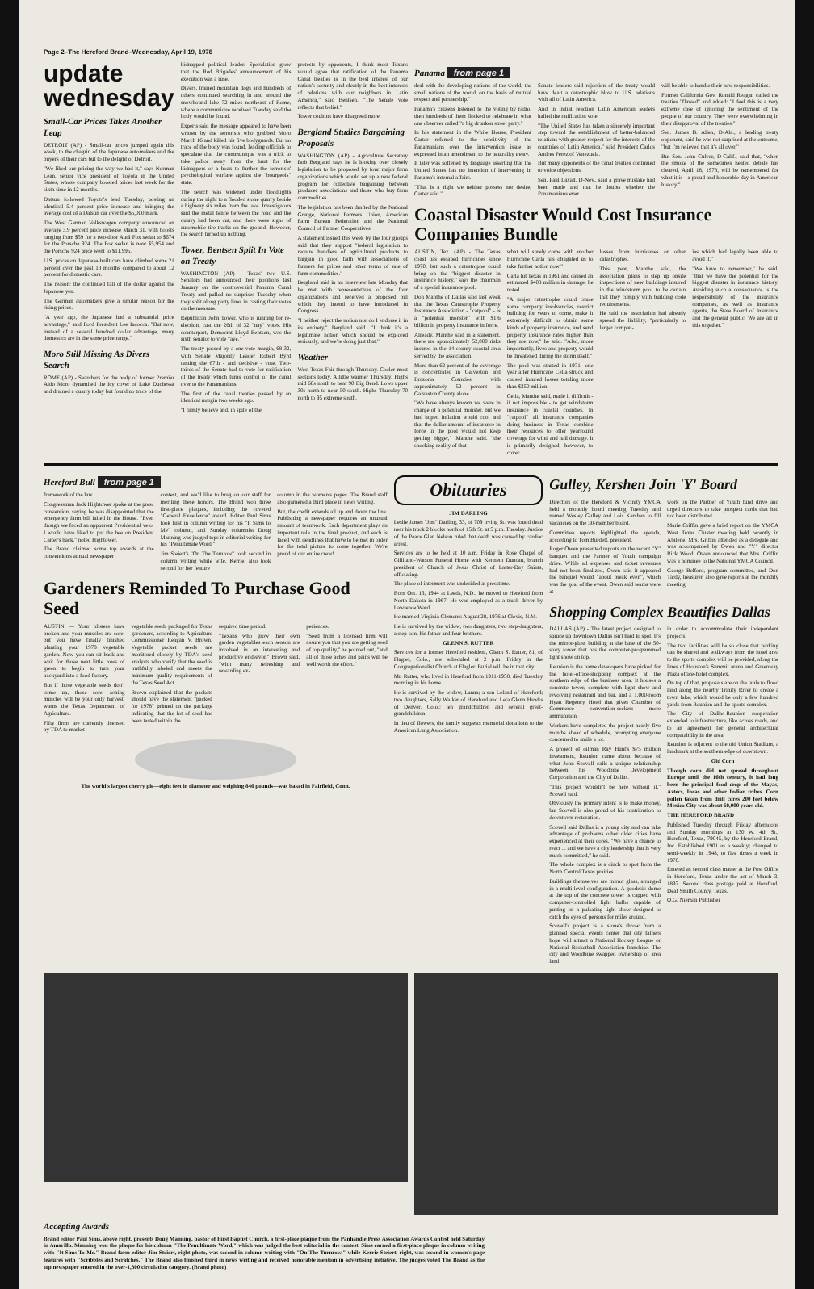Page 2–The Hereford Brand–Wednesday, April 19, 1978
update wednesday
Small-Car Prices Takes Another Leap
DETROIT (AP) - Small-car prices jumped again this week, to the chagrin of the Japanese automakers and the buyers of their cars but to the delight of Detroit.
"We liked our pricing the way we had it," says Norman Lean, senior vice president of Toyota in the United States, whose company boosted prices last week for the sixth time in 12 months.
Datsun followed Toyota's lead Tuesday, posting an identical 5.4 percent price increase and bringing the average cost of a Datsun car over the $5,000 mark.
The West German Volkswagen company announced an average 3.9 percent price increase March 31, with boosts ranging from $59 for a two-door Audi Fox sedan to $674 for the Porsche 924. The Fox sedan is now $5,954 and the Porsche 924 price went to $11,995.
U.S. prices on Japanese-built cars have climbed some 21 percent over the past 18 months compared to about 12 percent for domestic cars.
The reason: the continued fall of the dollar against the Japanese yen.
The German automakers give a similar reason for the rising prices.
"A year ago, the Japanese had a substantial price advantage," said Ford President Lee Iacocca. "But now, instead of a several hundred dollar advantage, many domestics are in the same price range."
Moro Still Missing As Divers Search
ROME (AP) - Searchers for the body of former Premier Aldo Moro dynamited the icy cover of Lake Duchessa and drained a quarry today but found no trace of the
kidnapped political leader. Speculation grew that the Red Brigades' announcement of his execution was a ruse.
Divers, trained mountain dogs and hundreds of others continued searching in and around the snowbound lake 72 miles northeast of Rome, where a communique received Tuesday said the body would be found.
Experts said the message appeared to have been written by the terrorists who grabbed Moro March 16 and killed his five bodyguards. But no trace of the body was found, leading officials to speculate that the communique was a trick to take police away from the hunt for the kidnappers or a hoax to further the terrorists' psychological warfare against the "bourgeois" state.
The search was widened under floodlights during the night to a flooded stone quarry beside a highway six miles from the lake. Investigators said the metal fence between the road and the quarry had been cut, and there were signs of automobile tire tracks on the ground. However, the search turned up nothing.
Tower, Bentsen Split In Vote on Treaty
WASHINGTON (AP) - Texas' two U.S. Senators had announced their positions last January on the controversial Panama Canal Treaty and pulled no surprises Tuesday when they split along party lines in casting their votes on the measure.
Republican John Tower, who is running for re-election, cast the 26th of 32 "nay" votes. His counterpart, Democrat Lloyd Bentsen, was the sixth senator to vote "aye."
The treaty passed by a one-vote margin, 68-32, with Senate Majority Leader Robert Byrd casting the 67th - and decisive - vote. Two-thirds of the Senate had to vote for ratification of the treaty which turns control of the canal over to the Panamanians.
The first of the canal treaties passed by an identical margin two weeks ago.
"I firmly believe and, in spite of the
protests by opponents, I think most Texans would agree that ratification of the Panama Canal treaties is in the best interest of our nation's security and clearly in the best interests of relations with our neighbors in Latin America," said Bentsen. "The Senate vote reflects that belief."
Tower couldn't have disagreed more.
Bergland Studies Bargaining Proposals
WASHINGTON (AP) - Agriculture Secretary Bob Bergland says he is looking over closely legislation to be proposed by four major farm organizations which would set up a new federal program for collective bargaining between producer associations and those who buy farm commodities.
The legislation has been drafted by the National Grange, National Farmers Union, American Farm Bureau Federation and the National Council of Farmer Cooperatives.
A statement issued this week by the four groups said that they support "federal legislation to require handlers of agricultural products to bargain in good faith with associations of farmers for prices and other terms of sale of farm commodities."
Bergland said in an interview late Monday that he met with representatives of the four organizations and received a proposed bill which they intend to have introduced in Congress.
"I neither reject the notion nor do I endorse it in its entirety," Bergland said. "I think it's a legitimate notion which should be explored seriously, and we're doing just that."
Weather
West Texas-Fair through Thursday. Cooler most sections today. A little warmer Thursday. Highs mid 60s north to near 90 Big Bend. Lows upper 30s north to near 50 south. Highs Thursday 70 north to 95 extreme south.
Panama from page 1
deal with the developing nations of the world, the small nations of the world, on the basis of mutual respect and partnership."
Panama's citizens listened to the voting by radio, then hundreds of them flocked to celebrate in what one observer called "a big drunken street party."
In his statement in the White House, President Carter referred to the sensitivity of the Panamanians over the intervention issue as expressed in an amendment to the neutrality treaty.
It later was softened by language asserting that the United States has no intention of intervening in Panama's internal affairs.
"That is a right we neither possess nor desire, Carter said."
Senate leaders said rejection of the treaty would have dealt a catastrophic blow to U.S. relations with all of Latin America.
And in initial reaction Latin American leaders hailed the ratification vote.
"The United States has taken a sincerely important step toward the establishment of better-balanced relations with greater respect for the interests of the countries of Latin America," said President Carlos Andres Perez of Venezuela.
But many opponents of the canal treaties continued to voice objections.
Sen. Paul Laxalt, D-Nev., said a grave mistake had been made and that he doubts whether the Panamanians ever
will be able to handle their new responsibilities.
Former California Gov. Ronald Reagan called the treaties "flawed" and added: "I feel this is a very extreme case of ignoring the sentiment of the people of our country. They were overwhelming in their disapproval of the treaties."
Sen. James B. Allen, D-Ala., a leading treaty opponent, said he was not surprised at the outcome, "but I'm relieved that it's all over."
But Sen. John Culver, D-Calif., said that, "when the smoke of the sometimes heated debate has cleared, April 18, 1978, will be remembered for what it is - a proud and honorable day in American history."
Coastal Disaster Would Cost Insurance Companies Bundle
AUSTIN, Tex. (AP) - The Texas coast has escaped hurricanes since 1970, but such a catastrophe could bring on the "biggest disaster in insurance history," says the chairman of a special insurance pool.
Don Manthe of Dallas said last week that the Texas Catastrophe Property Insurance Association - "catpool" - is a "potential monster" with $1.6 billion in property insurance in force.
Already, Manthe said in a statement, there are approximately 52,000 risks insured in the 14-county coastal area served by the association.
More than 62 percent of the coverage is concentrated in Galveston and Brazoria Counties, with approximately 52 percent in Galveston County alone.
"We have always known we were in charge of a potential monster, but we had hoped inflation would cool and that the dollar amount of insurance in force in the pool would not keep getting bigger," Manthe said. "the shocking reality of that
what will surely come with another Hurricane Carla has obligated us to take further action now."
Carla hit Texas in 1961 and caused an estimated $408 million in damage, he noted.
"A major catastrophe could cause some company insolvencies, restrict building for years to come, make it extremely difficult to obtain some kinds of property insurance, and send property insurance rates higher than they are now," he said. "Also, more importantly, lives and property would be threatened during the storm itself."
The pool was started in 1971, one year after Hurricane Celia struck and caused insured losses totaling more than $350 million.
Celia, Manthe said, made it difficult - if not impossible - to get windstorm insurance in coastal counties. In "catpool" all insurance companies doing business in Texas combine their resources to offer yearround coverage for wind and hail damage. It is primarily designed, however, to cover
losses from hurricanes or other catastrophes.
This year, Manthe said, the association plans to step up onsite inspections of new buildings insured in the windstorm pool to be certain that they comply with building code requirements.
He said the association had already spread the liability, "particularly to larger compan-
ies which had legally been able to avoid it."
"We have to remember," he said, "that we have the potential for the biggest disaster in insurance history. Avoiding such a consequence is the responsibility of the insurance companies, as well as insurance agents, the State Board of Insurance and the general public. We are all in this together."
Hereford Bull from page 1
framework of the law.
Congressman Jack Hightower spoke at the press convention, saying he was disappointed that the emergency farm bill failed in the House. "Even though we faced an appparent Presidential veto, I would have liked to put the bee on President Carter's back," noted Hightower.
The Brand claimed some top awards at the convention's annual newspaper
contest, and we'd like to brag on our staff for meriting these honors. The Brand won three first-place plaques, including the coveted "General Excellence" award. Editor Paul Sims took first in column writing for his "It Sims to Me" column, and Sunday columnist Doug Manning was judged tops in editorial writing for his "Penultimate Word."
Jim Steiert's "On The Turnrow" took second in column writing while wife, Kerrie, also took second for her feature
column in the women's pages. The Brand staff also garnered a third place in news writing.
But, the credit extends all up and down the line. Publishing a newspaper requires an unusual amount of teamwork. Each department plays an important role in the final product, and each is faced with deadlines that have to be met in order for the total picture to come together. We're proud of our entire crew!
Gardeners Reminded To Purchase Good Seed
AUSTIN — Your blisters have broken and your muscles are sore, but you have finally finished planting your 1978 vegetable garden. Now you can sit back and wait for those neat little rows of green to begin to turn your backyard into a food factory.
But if those vegetable seeds don't come up, those sore, aching muscles will be your only harvest, warns the Texas Department of Agriculture.
Fifty firms are currently licensed by TDA to market
vegetable seeds packaged for Texas gardeners, according to Agriculture Commissioner Reagan V. Brown. Vegetable packet seeds are monitored closely by TDA's seed analysts who verify that the seed is truthfully labeled and meets the minimum quality requirements of the Texas Seed Act.
Brown explained that the packets should have the statement "packed for 1978" printed on the package indicating that the lot of seed has been tested within the
required time period.
"Texans who grow their own garden vegetables each season are involved in an interesting and productive endeavor," Brown said, "with many refreshing and rewarding ex-
periences.
"Seed from a licensed firm will assure you that you are getting seed of top quality," he pointed out, "and all of those aches and pains will be well worth the effort."
The world's largest cherry pie—eight feet in diameter and weighing 846 pounds—was baked in Fairfield, Conn.
Obituaries
JIM DARLING
Leslie James "Jim" Darling, 33, of 709 Irving St. was found dead near his truck 2 blocks north of 15th St. at 5 p.m. Tuesday. Justice of the Peace Glen Nelson ruled that death was caused by cardiac arrest.
Services are to be held at 10 a.m. Friday in Rose Chapel of Gilliland-Watson Funeral Home with Kenneth Duncan, branch president of Church of Jesus Christ of Latter-Day Saints, officiating.
The place of interment was undecided at presstime.
Born Oct. 13, 1944 at Leeds, N.D., he moved to Hereford from North Dakota in 1967. He was employed as a truck driver by Lawrence Ward.
He married Virginia Clements August 28, 1976 at Clovis, N.M.
He is survived by the widow, two daughters, two step-daughters, a step-son, his father and four brothers.
GLENN S. RUTTER
Services for a former Hereford resident, Glenn S. Rutter, 81, of Flagler, Colo., are scheduled at 2 p.m. Friday in the Congregationalist Church at Flagler. Burial will be in that city.
Mr. Rutter, who lived in Hereford from 1911-1958, died Tuesday morning in his home.
He is survived by the widow, Lanna; a son Leland of Hereford; two daughters, Sally Walker of Hereford and Leta Glenn Hawks of Denver, Colo.; ten grandchildren and several great-grandchildren.
In lieu of flowers, the family suggests memorial donations to the American Lung Association.
Gulley, Kershen Join 'Y' Board
Directors of the Hereford & Vicinity YMCA held a monthly board meeting Tuesday and named Wesley Gulley and Lois Kershen to fill vacancies on the 30-member board.
Committee reports highlighted the agenda, according to Tom Burdett, president.
Roger Owen presented reports on the recent "Y" banquet and the Partner of Youth campaign drive. While all expenses and ticket revenues had not been finalized, Owen said it appeared the banquet would "about break even", which was the goal of the event. Owen said teams were at
work on the Partner of Youth fund drive and urged directors to take prospect cards that had not been distributed.
Marie Griffin gave a brief report on the YMCA West Texas Cluster meeting held recently in Abilene. Mrs. Griffin attended as a delegate and was accompanied by Owen and "Y" director Rick Wood. Owen announced that Mrs. Griffin was a nominee to the National YMCA Council.
George Belford, program committee, and Don Tardy, treasurer, also gave reports at the monthly meeting.
Shopping Complex Beautifies Dallas
DALLAS (AP) - The latest project designed to spruce up downtown Dallas isn't hard to spot. It's the mirror-glass building at the base of the 50-story tower that has the computer-programmed light show on top.
Reunion is the name developers have picked for the hotel-office-shopping complex at the southern edge of the business area. It houses a concrete tower, complete with light show and revolving restaurant and bar, and a 1,000-room Hyatt Regency Hotel that gives Chamber of Commerce convention-seekers more ammunition.
Workers have completed the project nearly five months ahead of schedule, prompting everyone concerned to smile a lot.
A project of oilman Ray Hunt's $75 million investment, Reunion came about because of what John Scovell calls a unique relationship between his Woodbine Development Corporation and the City of Dallas.
"This project wouldn't be here without it," Scovell said.
Obviously the primary intent is to make money, but Scovell is also proud of his contribution to downtown restoration.
Scovell said Dallas is a young city and can take advantage of problems other older cities have experienced at their cores. "We have a chance to react ... and we have a city leadership that is very much committed," he said.
The whole complex is a cinch to spot from the North Central Texas prairies.
Buildings themselves are mirror glass, arranged in a multi-level configuration. A geodesic dome at the top of the concrete tower is capped with computer-controlled light bulbs capable of putting on a pulsating light show designed to catch the eyes of persons for miles around.
Scovell's project is a stone's throw from a planned special events center that city fathers hope will attract a National Hockey League or National Basketball Association franchise. The city and Woodbine swapped ownership of area land
in order to accommodate their independent projects.
The two facilities will be so close that parking can be shared and walkways from the hotel area to the sports complex will be provided, along the lines of Houston's Summit arena and Greenway Plaza office-hotel complex.
On top of that, proposals are on the table to flood land along the nearby Trinity River to create a town lake, which would be only a few hundred yards from Reunion and the sports complex.
The City of Dallas-Reunion cooperation extended to infrastructure, like across roads, and to an agreement for general architectural compatability in the area.
Reunion is adjacent to the old Union Stadium, a landmark at the southern edge of downtown.
Old Corn
Though corn did not spread throughout Europe until the 16th century, it had long been the principal food crop of the Mayas, Aztecs, Incas and other Indian tribes. Corn pollen taken from drill cores 200 feet below Mexico City was about 60,000 years old.
THE HEREFORD BRAND
Published Tuesday through Friday afternoons and Sunday mornings at 130 W. 4th St., Hereford, Texas, 79045, by the Hereford Brand, Inc. Established 1901 as a weekly; changed to semi-weekly in 1948, to five times a week in 1976.
Entered as second class matter at the Post Office in Hereford, Texas under the act of March 3, 1897. Second class postage paid at Hereford, Deaf Smith County, Texas.
O.G. Nieman Publisher
Accepting Awards
Brand editor Paul Sims, above right, presents Doug Manning, pastor of First Baptist Church, a first-place plaque from the Panhandle Press Association Awards Contest held Saturday in Amarillo. Manning won the plaque for his column "The Penultimate Word," which was judged the best editorial in the contest. Sims earned a first-place plaque in column writing with "It Sims To Me." Brand farm editor Jim Steiert, right photo, was second in column writing with "On The Turnrow," while Kerrie Steiert, right, was second in women's page features with "Scribbles and Scratches." The Brand also finished third in news writing and received honorable mention in advertising initiative. The judges voted The Brand as the top newspaper entered in the over-1,800 circulation category. (Brand photo)